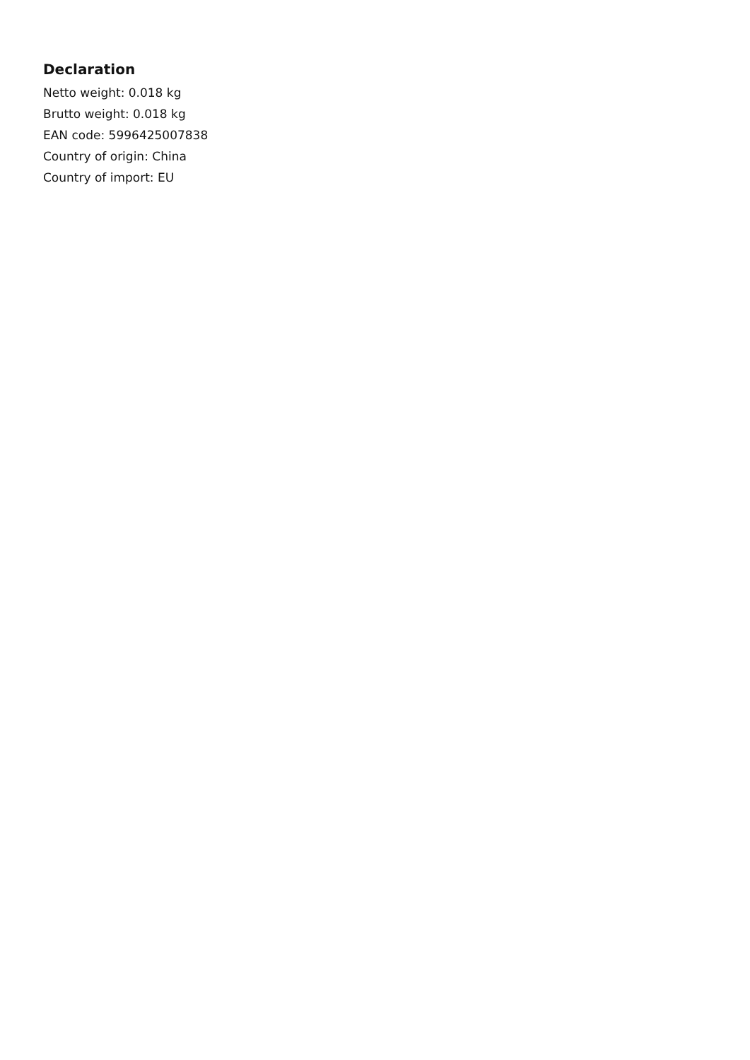Declaration
Netto weight: 0.018 kg
Brutto weight: 0.018 kg
EAN code: 5996425007838
Country of origin: China
Country of import: EU